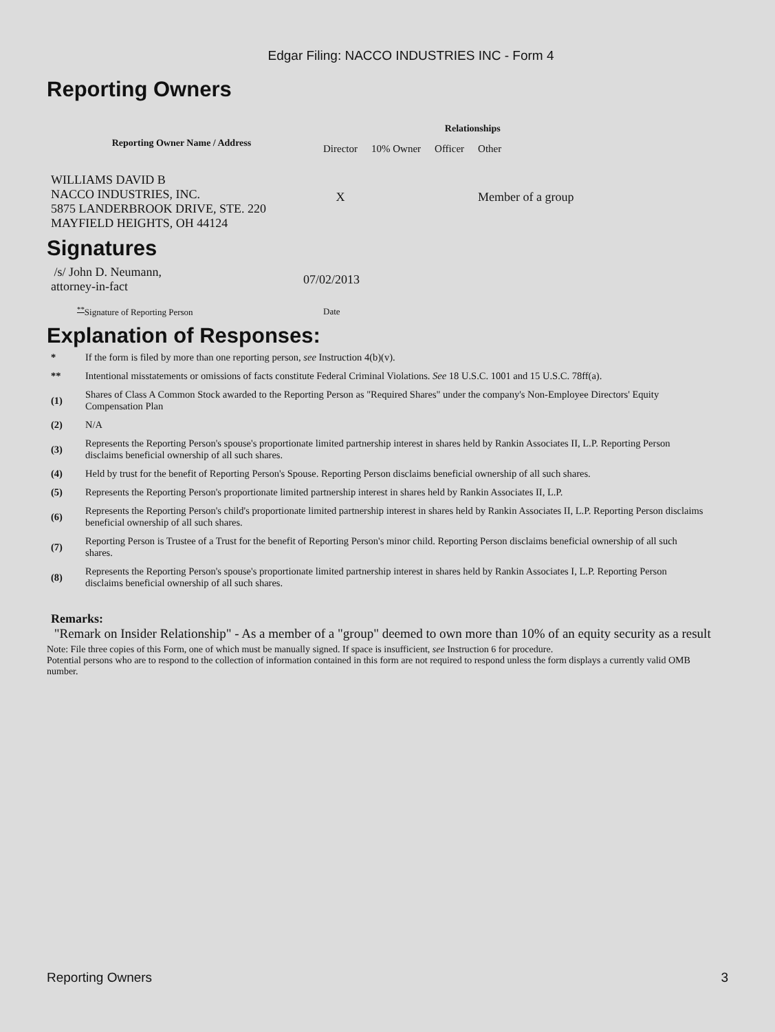Edgar Filing: NACCO INDUSTRIES INC - Form 4
Reporting Owners
| Reporting Owner Name / Address | Relationships | | | |
| --- | --- | --- | --- | --- |
| | Director | 10% Owner | Officer | Other |
| WILLIAMS DAVID B NACCO INDUSTRIES, INC. 5875 LANDERBROOK DRIVE, STE. 220 MAYFIELD HEIGHTS, OH 44124 | X | | | Member of a group |
Signatures
| /s/ John D. Neumann, attorney-in-fact | 07/02/2013 |
| <sup>**</sup> Signature of Reporting Person | Date |
Explanation of Responses:
| * | If the form is filed by more than one reporting person, see Instruction 4(b)(v). |
| ** | Intentional misstatements or omissions of facts constitute Federal Criminal Violations. See 18 U.S.C. 1001 and 15 U.S.C. 78ff(a). |
| (1) | Shares of Class A Common Stock awarded to the Reporting Person as "Required Shares" under the company's Non-Employee Directors' Equity Compensation Plan |
| (2) | N/A |
| (3) | Represents the Reporting Person's spouse's proportionate limited partnership interest in shares held by Rankin Associates II, L.P. Reporting Person disclaims beneficial ownership of all such shares. |
| (4) | Held by trust for the benefit of Reporting Person's Spouse. Reporting Person disclaims beneficial ownership of all such shares. |
| (5) | Represents the Reporting Person's proportionate limited partnership interest in shares held by Rankin Associates II, L.P. |
| (6) | Represents the Reporting Person's child's proportionate limited partnership interest in shares held by Rankin Associates II, L.P. Reporting Person disclaims beneficial ownership of all such shares. |
| (7) | Reporting Person is Trustee of a Trust for the benefit of Reporting Person's minor child. Reporting Person disclaims beneficial ownership of all such shares. |
| (8) | Represents the Reporting Person's spouse's proportionate limited partnership interest in shares held by Rankin Associates I, L.P. Reporting Person disclaims beneficial ownership of all such shares. |
Remarks:
"Remark on Insider Relationship" - As a member of a "group" deemed to own more than 10% of an equity security as a result
Note: File three copies of this Form, one of which must be manually signed. If space is insufficient, see Instruction 6 for procedure.
Potential persons who are to respond to the collection of information contained in this form are not required to respond unless the form displays a currently valid OMB number.
Reporting Owners 3